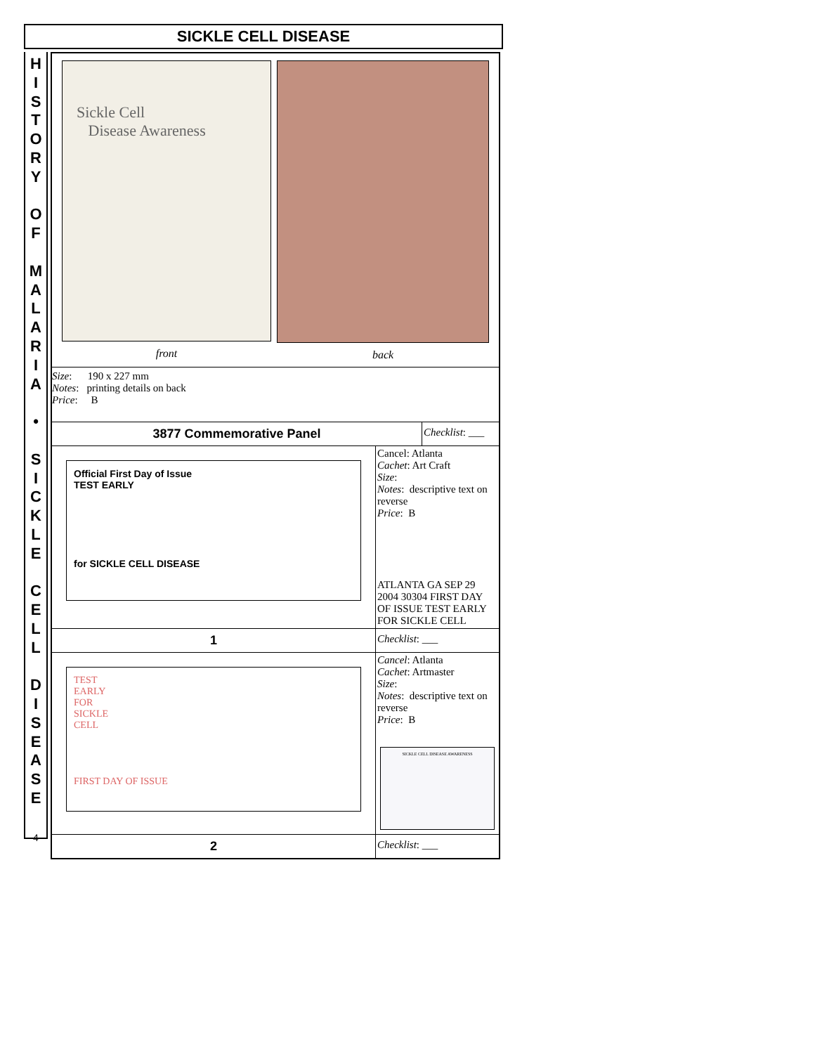SICKLE CELL DISEASE
H
I
S
T
O
R
Y
O
F
M
A
L
A
R
I
A
•
S
I
C
K
L
E
C
E
L
L
D
I
S
E
A
S
E
4
Sickle Cell
Disease Awareness
front
back
Size: 190 x 227 mm
Notes: printing details on back
Price: B
| 3877 Commemorative Panel | Checklist : ___ |
| Official First Day of Issue TEST EARLY for SICKLE CELL DISEASE | Cancel: Atlanta Cachet : Art Craft Size : Notes : descriptive text on reverse Price : B ATLANTA GA SEP 29 2004 30304 FIRST DAY OF ISSUE TEST EARLY FOR SICKLE CELL |
| 1 | Checklist : ___ |
| TEST EARLY FOR SICKLE CELL FIRST DAY OF ISSUE | Cancel : Atlanta Cachet : Artmaster Size : Notes : descriptive text on reverse Price : B SICKLE CELL DISEASE AWARENESS |
| 2 | Checklist : ___ |